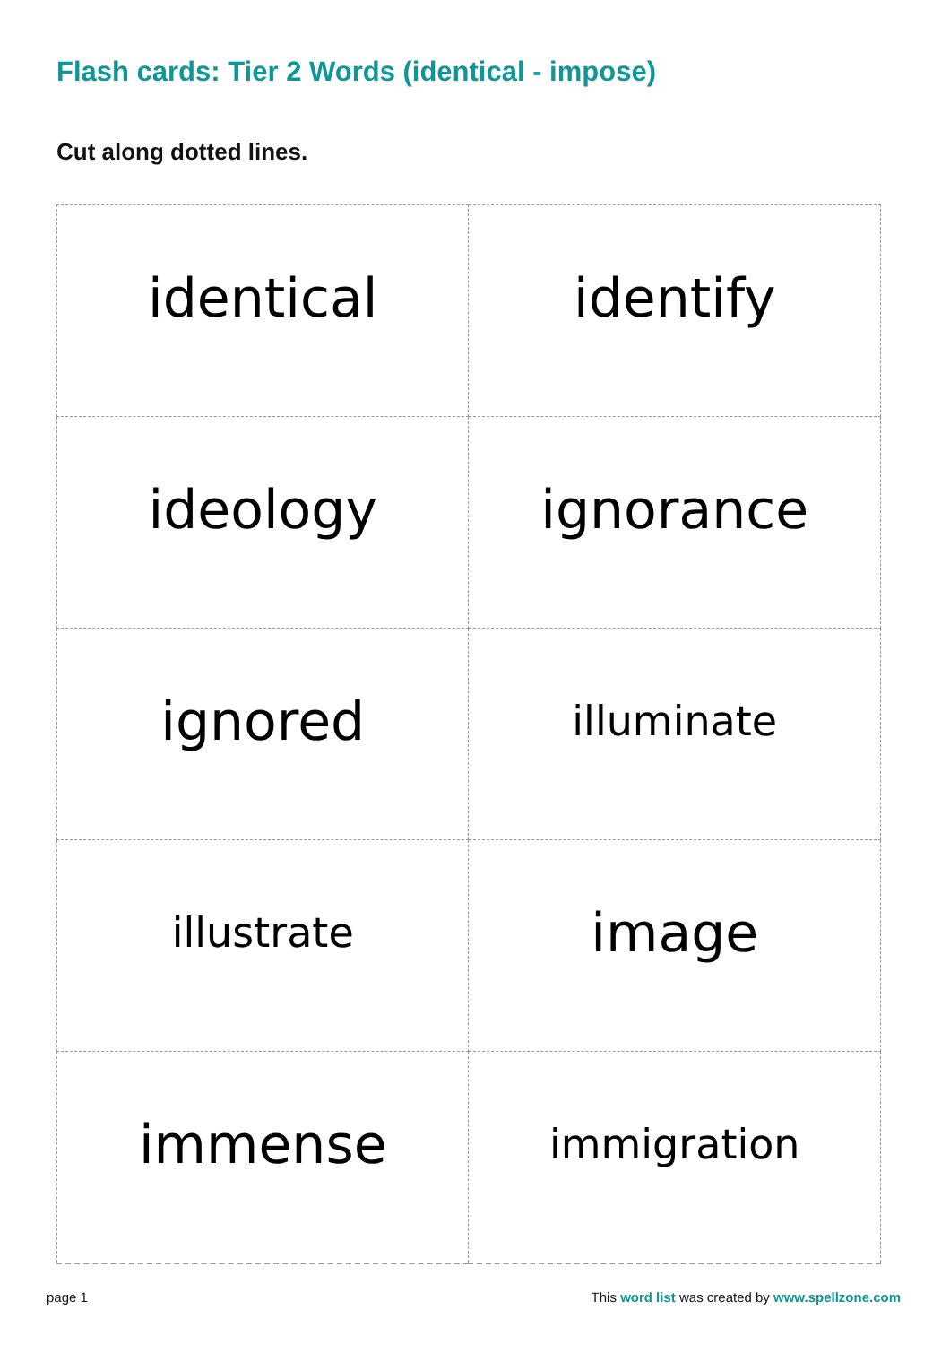Flash cards: Tier 2 Words (identical - impose)
Cut along dotted lines.
| identical | identify |
| ideology | ignorance |
| ignored | illuminate |
| illustrate | image |
| immense | immigration |
page 1
This word list was created by www.spellzone.com